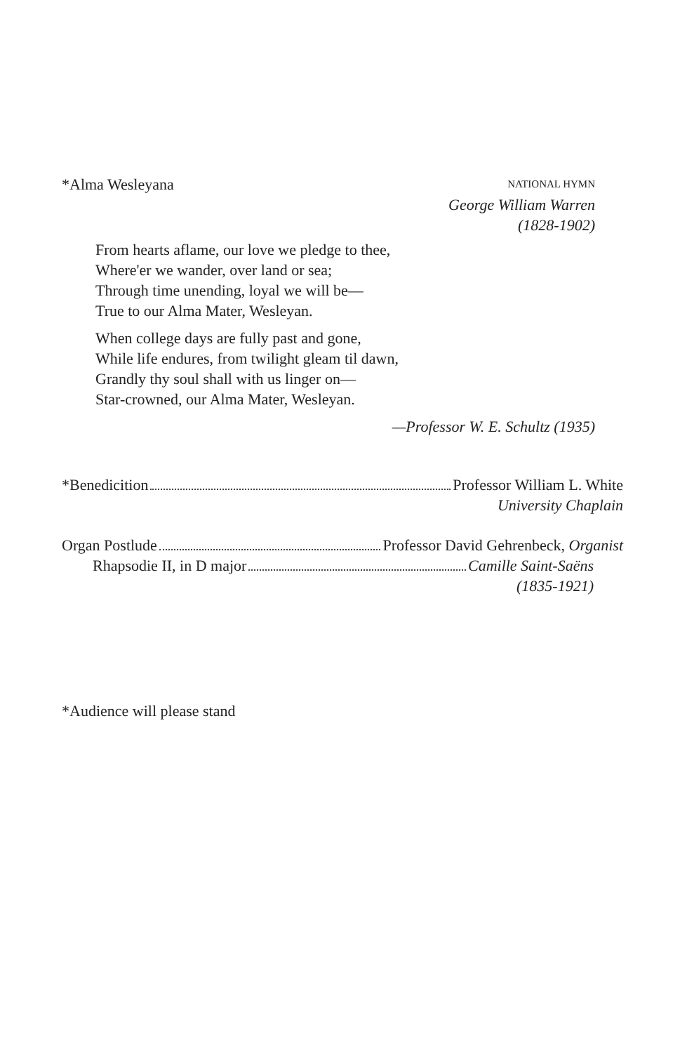*Alma Wesleyana NATIONAL HYMN
George William Warren
(1828-1902)
From hearts aflame, our love we pledge to thee,
Where'er we wander, over land or sea;
Through time unending, loyal we will be—
True to our Alma Mater, Wesleyan.
When college days are fully past and gone,
While life endures, from twilight gleam til dawn,
Grandly thy soul shall with us linger on—
Star-crowned, our Alma Mater, Wesleyan.
—Professor W. E. Schultz (1935)
*Benedicition Professor William L. White
University Chaplain
Organ Postlude Professor David Gehrenbeck, Organist
Rhapsodie II, in D major Camille Saint-Saëns
(1835-1921)
*Audience will please stand